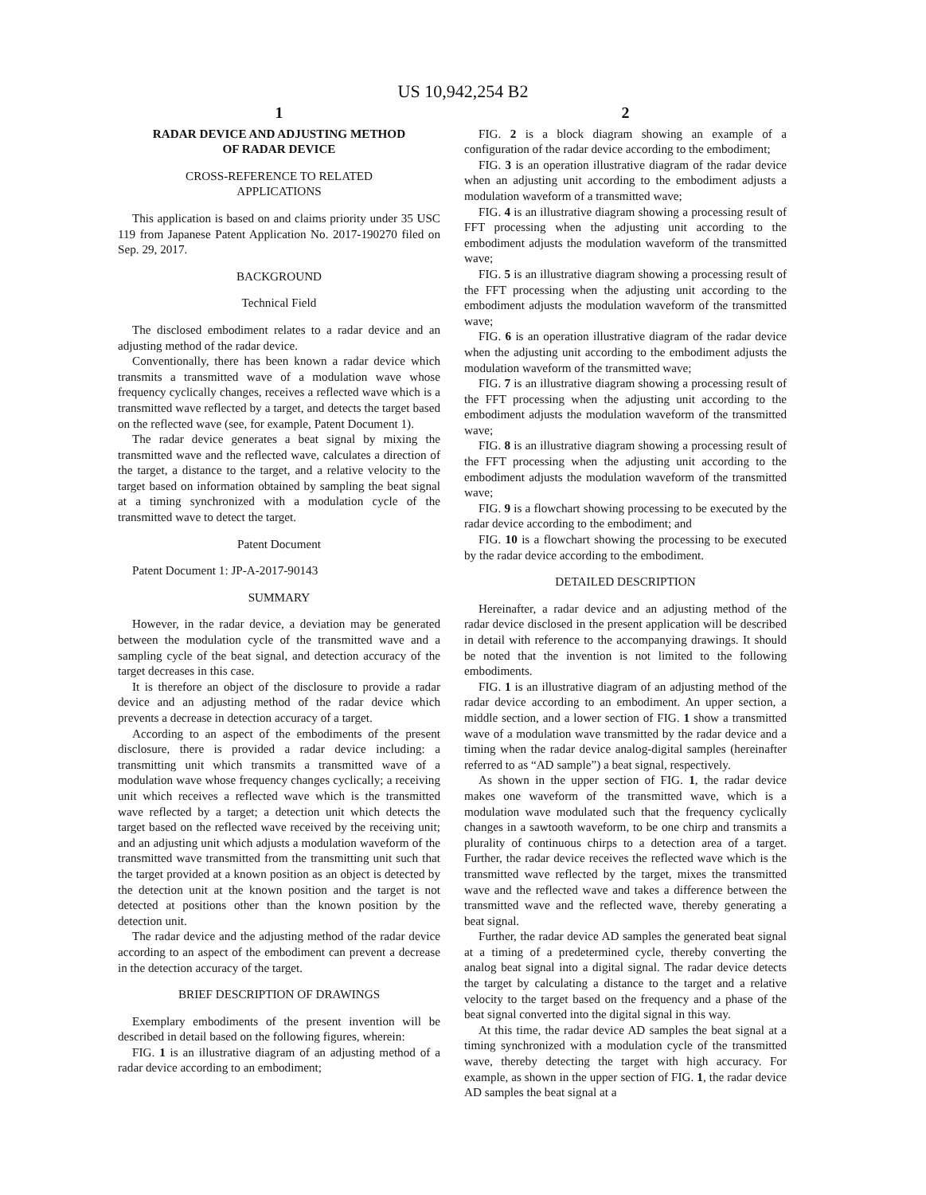US 10,942,254 B2
1
RADAR DEVICE AND ADJUSTING METHOD
OF RADAR DEVICE
CROSS-REFERENCE TO RELATED
APPLICATIONS
This application is based on and claims priority under 35 USC 119 from Japanese Patent Application No. 2017-190270 filed on Sep. 29, 2017.
BACKGROUND
Technical Field
The disclosed embodiment relates to a radar device and an adjusting method of the radar device.
Conventionally, there has been known a radar device which transmits a transmitted wave of a modulation wave whose frequency cyclically changes, receives a reflected wave which is a transmitted wave reflected by a target, and detects the target based on the reflected wave (see, for example, Patent Document 1).
The radar device generates a beat signal by mixing the transmitted wave and the reflected wave, calculates a direction of the target, a distance to the target, and a relative velocity to the target based on information obtained by sampling the beat signal at a timing synchronized with a modulation cycle of the transmitted wave to detect the target.
Patent Document
Patent Document 1: JP-A-2017-90143
SUMMARY
However, in the radar device, a deviation may be generated between the modulation cycle of the transmitted wave and a sampling cycle of the beat signal, and detection accuracy of the target decreases in this case.
It is therefore an object of the disclosure to provide a radar device and an adjusting method of the radar device which prevents a decrease in detection accuracy of a target.
According to an aspect of the embodiments of the present disclosure, there is provided a radar device including: a transmitting unit which transmits a transmitted wave of a modulation wave whose frequency changes cyclically; a receiving unit which receives a reflected wave which is the transmitted wave reflected by a target; a detection unit which detects the target based on the reflected wave received by the receiving unit; and an adjusting unit which adjusts a modulation waveform of the transmitted wave transmitted from the transmitting unit such that the target provided at a known position as an object is detected by the detection unit at the known position and the target is not detected at positions other than the known position by the detection unit.
The radar device and the adjusting method of the radar device according to an aspect of the embodiment can prevent a decrease in the detection accuracy of the target.
BRIEF DESCRIPTION OF DRAWINGS
Exemplary embodiments of the present invention will be described in detail based on the following figures, wherein:
FIG. 1 is an illustrative diagram of an adjusting method of a radar device according to an embodiment;
2
FIG. 2 is a block diagram showing an example of a configuration of the radar device according to the embodiment;
FIG. 3 is an operation illustrative diagram of the radar device when an adjusting unit according to the embodiment adjusts a modulation waveform of a transmitted wave;
FIG. 4 is an illustrative diagram showing a processing result of FFT processing when the adjusting unit according to the embodiment adjusts the modulation waveform of the transmitted wave;
FIG. 5 is an illustrative diagram showing a processing result of the FFT processing when the adjusting unit according to the embodiment adjusts the modulation waveform of the transmitted wave;
FIG. 6 is an operation illustrative diagram of the radar device when the adjusting unit according to the embodiment adjusts the modulation waveform of the transmitted wave;
FIG. 7 is an illustrative diagram showing a processing result of the FFT processing when the adjusting unit according to the embodiment adjusts the modulation waveform of the transmitted wave;
FIG. 8 is an illustrative diagram showing a processing result of the FFT processing when the adjusting unit according to the embodiment adjusts the modulation waveform of the transmitted wave;
FIG. 9 is a flowchart showing processing to be executed by the radar device according to the embodiment; and
FIG. 10 is a flowchart showing the processing to be executed by the radar device according to the embodiment.
DETAILED DESCRIPTION
Hereinafter, a radar device and an adjusting method of the radar device disclosed in the present application will be described in detail with reference to the accompanying drawings. It should be noted that the invention is not limited to the following embodiments.
FIG. 1 is an illustrative diagram of an adjusting method of the radar device according to an embodiment. An upper section, a middle section, and a lower section of FIG. 1 show a transmitted wave of a modulation wave transmitted by the radar device and a timing when the radar device analog-digital samples (hereinafter referred to as “AD sample”) a beat signal, respectively.
As shown in the upper section of FIG. 1, the radar device makes one waveform of the transmitted wave, which is a modulation wave modulated such that the frequency cyclically changes in a sawtooth waveform, to be one chirp and transmits a plurality of continuous chirps to a detection area of a target. Further, the radar device receives the reflected wave which is the transmitted wave reflected by the target, mixes the transmitted wave and the reflected wave and takes a difference between the transmitted wave and the reflected wave, thereby generating a beat signal.
Further, the radar device AD samples the generated beat signal at a timing of a predetermined cycle, thereby converting the analog beat signal into a digital signal. The radar device detects the target by calculating a distance to the target and a relative velocity to the target based on the frequency and a phase of the beat signal converted into the digital signal in this way.
At this time, the radar device AD samples the beat signal at a timing synchronized with a modulation cycle of the transmitted wave, thereby detecting the target with high accuracy. For example, as shown in the upper section of FIG. 1, the radar device AD samples the beat signal at a